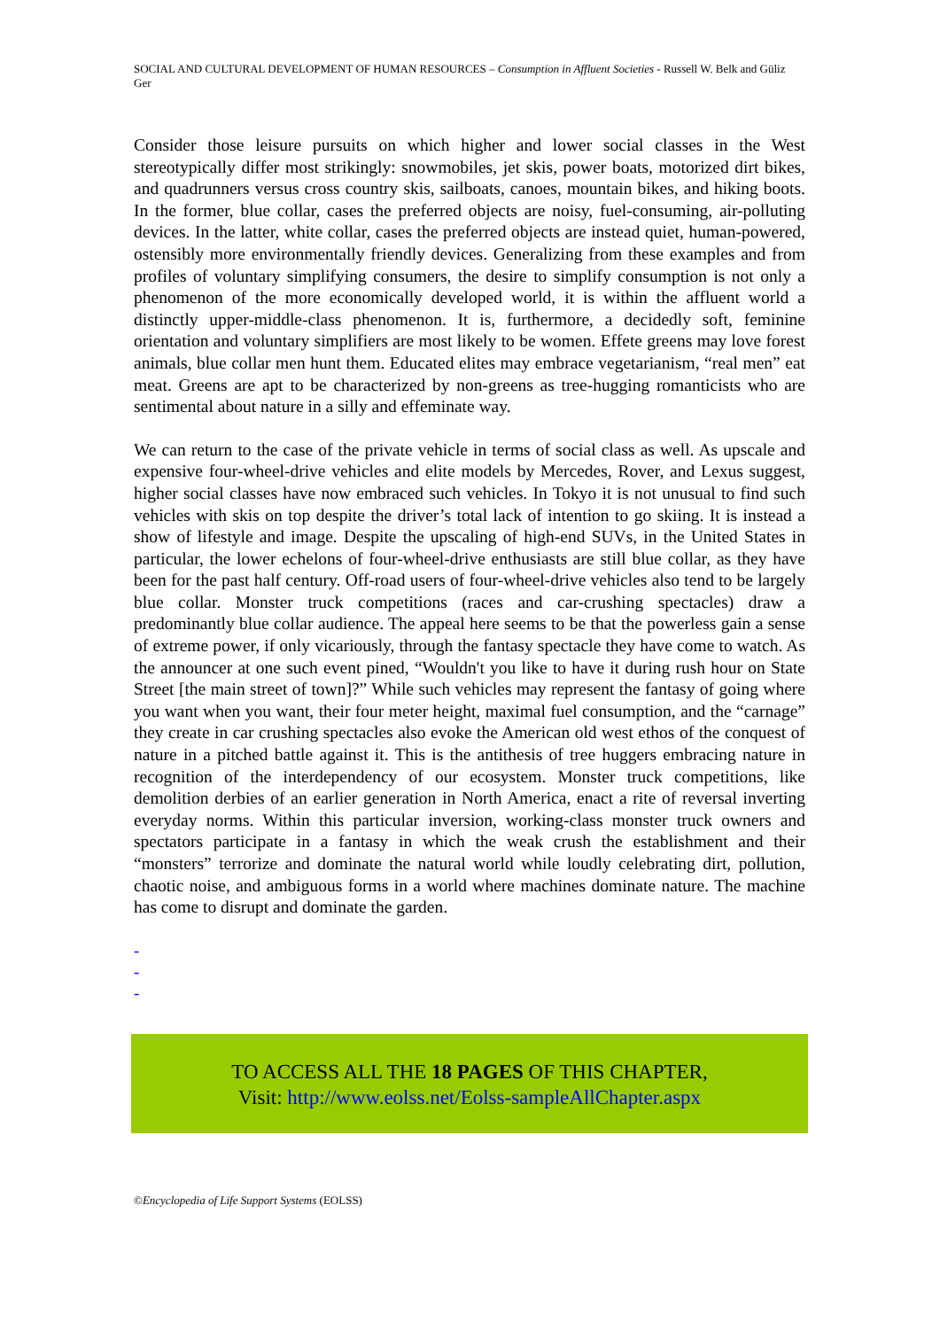SOCIAL AND CULTURAL DEVELOPMENT OF HUMAN RESOURCES – Consumption in Affluent Societies - Russell W. Belk and Güliz Ger
Consider those leisure pursuits on which higher and lower social classes in the West stereotypically differ most strikingly: snowmobiles, jet skis, power boats, motorized dirt bikes, and quadrunners versus cross country skis, sailboats, canoes, mountain bikes, and hiking boots. In the former, blue collar, cases the preferred objects are noisy, fuel-consuming, air-polluting devices. In the latter, white collar, cases the preferred objects are instead quiet, human-powered, ostensibly more environmentally friendly devices. Generalizing from these examples and from profiles of voluntary simplifying consumers, the desire to simplify consumption is not only a phenomenon of the more economically developed world, it is within the affluent world a distinctly upper-middle-class phenomenon. It is, furthermore, a decidedly soft, feminine orientation and voluntary simplifiers are most likely to be women. Effete greens may love forest animals, blue collar men hunt them. Educated elites may embrace vegetarianism, “real men” eat meat. Greens are apt to be characterized by non-greens as tree-hugging romanticists who are sentimental about nature in a silly and effeminate way.
We can return to the case of the private vehicle in terms of social class as well. As upscale and expensive four-wheel-drive vehicles and elite models by Mercedes, Rover, and Lexus suggest, higher social classes have now embraced such vehicles. In Tokyo it is not unusual to find such vehicles with skis on top despite the driver’s total lack of intention to go skiing. It is instead a show of lifestyle and image. Despite the upscaling of high-end SUVs, in the United States in particular, the lower echelons of four-wheel-drive enthusiasts are still blue collar, as they have been for the past half century. Off-road users of four-wheel-drive vehicles also tend to be largely blue collar. Monster truck competitions (races and car-crushing spectacles) draw a predominantly blue collar audience. The appeal here seems to be that the powerless gain a sense of extreme power, if only vicariously, through the fantasy spectacle they have come to watch. As the announcer at one such event pined, “Wouldn't you like to have it during rush hour on State Street [the main street of town]?” While such vehicles may represent the fantasy of going where you want when you want, their four meter height, maximal fuel consumption, and the “carnage” they create in car crushing spectacles also evoke the American old west ethos of the conquest of nature in a pitched battle against it. This is the antithesis of tree huggers embracing nature in recognition of the interdependency of our ecosystem. Monster truck competitions, like demolition derbies of an earlier generation in North America, enact a rite of reversal inverting everyday norms. Within this particular inversion, working-class monster truck owners and spectators participate in a fantasy in which the weak crush the establishment and their “monsters” terrorize and dominate the natural world while loudly celebrating dirt, pollution, chaotic noise, and ambiguous forms in a world where machines dominate nature. The machine has come to disrupt and dominate the garden.
-
-
-
TO ACCESS ALL THE 18 PAGES OF THIS CHAPTER,
Visit: http://www.eolss.net/Eolss-sampleAllChapter.aspx
©Encyclopedia of Life Support Systems (EOLSS)